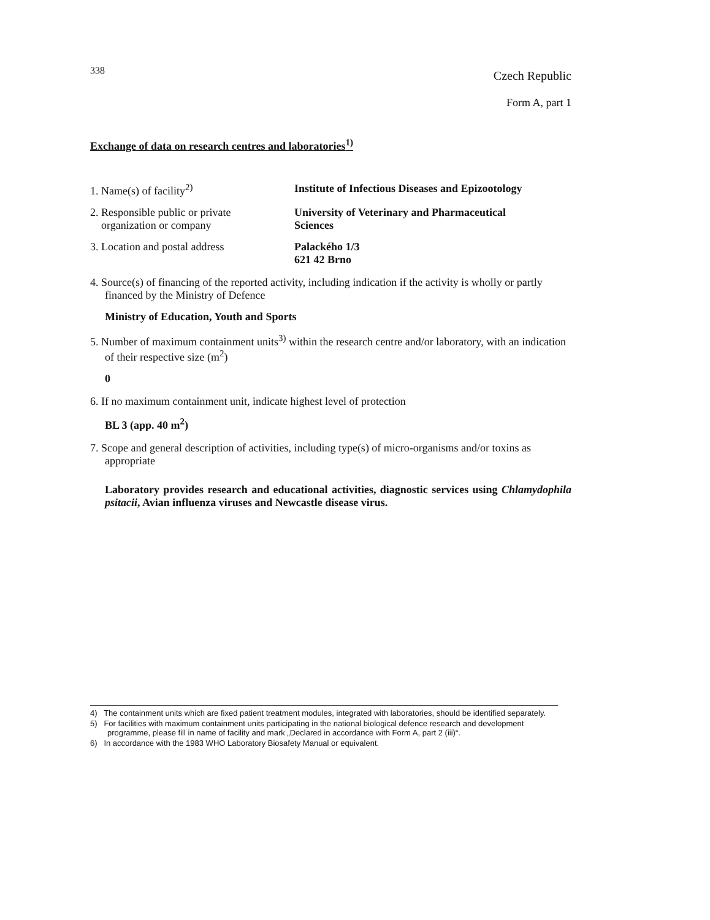338 Czech Republic
Form A, part 1
Exchange of data on research centres and laboratories<sup>1)</sup>
1. Name(s) of facility<sup>2)</sup> Institute of Infectious Diseases and Epizootology
2. Responsible public or private
organization or company
University of Veterinary and Pharmaceutical
Sciences
3. Location and postal address Palackého 1/3
621 42 Brno
4. Source(s) of financing of the reported activity, including indication if the activity is wholly or partly financed by the Ministry of Defence
Ministry of Education, Youth and Sports
5. Number of maximum containment units<sup>3)</sup> within the research centre and/or laboratory, with an indication of their respective size (m<sup>2</sup>)
0
6. If no maximum containment unit, indicate highest level of protection
BL 3 (app. 40 m<sup>2</sup>)
7. Scope and general description of activities, including type(s) of micro-organisms and/or toxins as appropriate
Laboratory provides research and educational activities, diagnostic services using Chlamydophila psitacii, Avian influenza viruses and Newcastle disease virus.
4) The containment units which are fixed patient treatment modules, integrated with laboratories, should be identified separately.
5) For facilities with maximum containment units participating in the national biological defence research and development programme, please fill in name of facility and mark „Declared in accordance with Form A, part 2 (iii)“.
6) In accordance with the 1983 WHO Laboratory Biosafety Manual or equivalent.